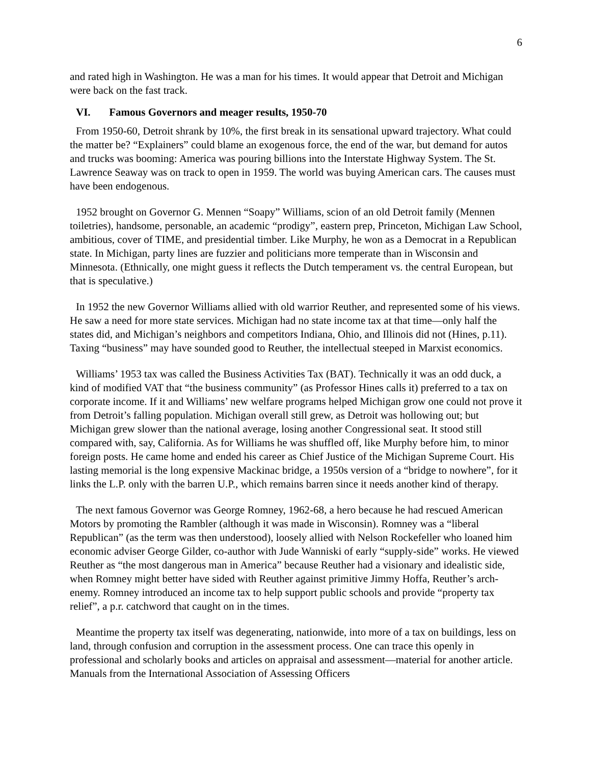6
and rated high in Washington. He was a man for his times. It would appear that Detroit and Michigan were back on the fast track.
VI. Famous Governors and meager results, 1950-70
From 1950-60, Detroit shrank by 10%, the first break in its sensational upward trajectory. What could the matter be? “Explainers” could blame an exogenous force, the end of the war, but demand for autos and trucks was booming: America was pouring billions into the Interstate Highway System. The St. Lawrence Seaway was on track to open in 1959. The world was buying American cars. The causes must have been endogenous.
1952 brought on Governor G. Mennen “Soapy” Williams, scion of an old Detroit family (Mennen toiletries), handsome, personable, an academic “prodigy”, eastern prep, Princeton, Michigan Law School, ambitious, cover of TIME, and presidential timber. Like Murphy, he won as a Democrat in a Republican state. In Michigan, party lines are fuzzier and politicians more temperate than in Wisconsin and Minnesota. (Ethnically, one might guess it reflects the Dutch temperament vs. the central European, but that is speculative.)
In 1952 the new Governor Williams allied with old warrior Reuther, and represented some of his views. He saw a need for more state services. Michigan had no state income tax at that time—only half the states did, and Michigan’s neighbors and competitors Indiana, Ohio, and Illinois did not (Hines, p.11). Taxing “business” may have sounded good to Reuther, the intellectual steeped in Marxist economics.
Williams’ 1953 tax was called the Business Activities Tax (BAT). Technically it was an odd duck, a kind of modified VAT that “the business community” (as Professor Hines calls it) preferred to a tax on corporate income. If it and Williams’ new welfare programs helped Michigan grow one could not prove it from Detroit’s falling population. Michigan overall still grew, as Detroit was hollowing out; but Michigan grew slower than the national average, losing another Congressional seat. It stood still compared with, say, California. As for Williams he was shuffled off, like Murphy before him, to minor foreign posts. He came home and ended his career as Chief Justice of the Michigan Supreme Court. His lasting memorial is the long expensive Mackinac bridge, a 1950s version of a “bridge to nowhere”, for it links the L.P. only with the barren U.P., which remains barren since it needs another kind of therapy.
The next famous Governor was George Romney, 1962-68, a hero because he had rescued American Motors by promoting the Rambler (although it was made in Wisconsin). Romney was a “liberal Republican” (as the term was then understood), loosely allied with Nelson Rockefeller who loaned him economic adviser George Gilder, co-author with Jude Wanniski of early “supply-side” works. He viewed Reuther as “the most dangerous man in America” because Reuther had a visionary and idealistic side, when Romney might better have sided with Reuther against primitive Jimmy Hoffa, Reuther’s arch-enemy. Romney introduced an income tax to help support public schools and provide “property tax relief”, a p.r. catchword that caught on in the times.
Meantime the property tax itself was degenerating, nationwide, into more of a tax on buildings, less on land, through confusion and corruption in the assessment process. One can trace this openly in professional and scholarly books and articles on appraisal and assessment—material for another article. Manuals from the International Association of Assessing Officers